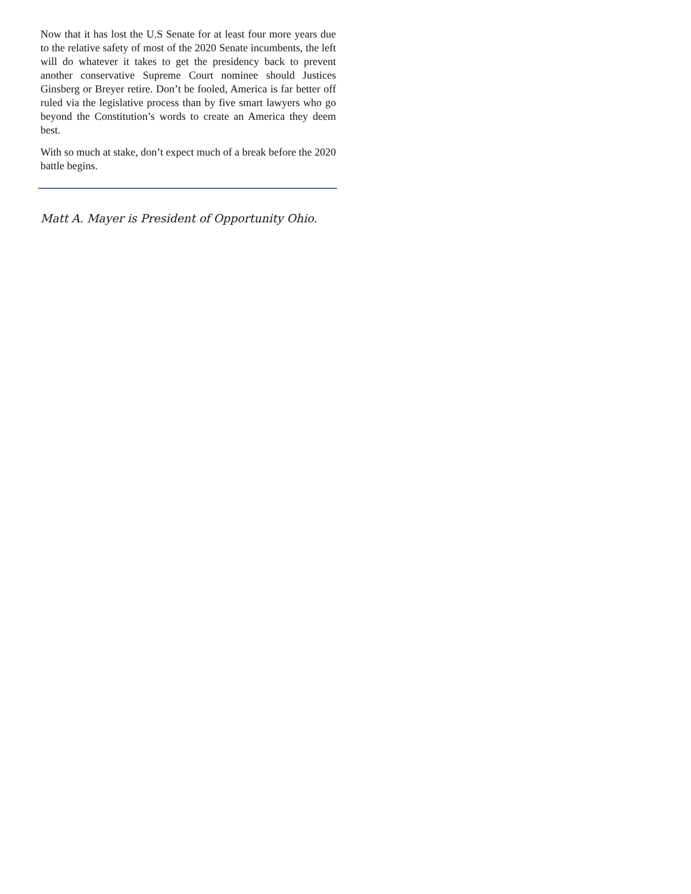Now that it has lost the U.S Senate for at least four more years due to the relative safety of most of the 2020 Senate incumbents, the left will do whatever it takes to get the presidency back to prevent another conservative Supreme Court nominee should Justices Ginsberg or Breyer retire. Don’t be fooled, America is far better off ruled via the legislative process than by five smart lawyers who go beyond the Constitution’s words to create an America they deem best.
With so much at stake, don’t expect much of a break before the 2020 battle begins.
Matt A. Mayer is President of Opportunity Ohio.